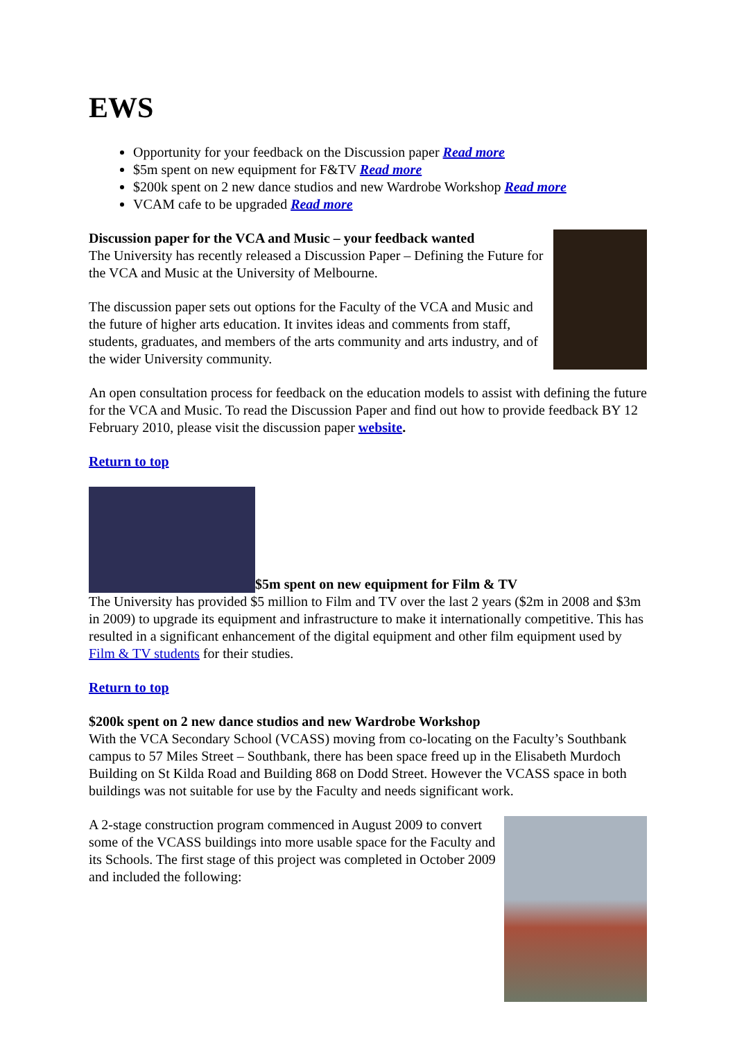EWS
Opportunity for your feedback on the Discussion paper Read more
$5m spent on new equipment for F&TV Read more
$200k spent on 2 new dance studios and new Wardrobe Workshop Read more
VCAM cafe to be upgraded Read more
Discussion paper for the VCA and Music – your feedback wanted
The University has recently released a Discussion Paper – Defining the Future for the VCA and Music at the University of Melbourne.
The discussion paper sets out options for the Faculty of the VCA and Music and the future of higher arts education. It invites ideas and comments from staff, students, graduates, and members of the arts community and arts industry, and of the wider University community.
An open consultation process for feedback on the education models to assist with defining the future for the VCA and Music. To read the Discussion Paper and find out how to provide feedback BY 12 February 2010, please visit the discussion paper website.
Return to top
$5m spent on new equipment for Film & TV
The University has provided $5 million to Film and TV over the last 2 years ($2m in 2008 and $3m in 2009) to upgrade its equipment and infrastructure to make it internationally competitive. This has resulted in a significant enhancement of the digital equipment and other film equipment used by Film & TV students for their studies.
Return to top
$200k spent on 2 new dance studios and new Wardrobe Workshop
With the VCA Secondary School (VCASS) moving from co-locating on the Faculty’s Southbank campus to 57 Miles Street – Southbank, there has been space freed up in the Elisabeth Murdoch Building on St Kilda Road and Building 868 on Dodd Street. However the VCASS space in both buildings was not suitable for use by the Faculty and needs significant work.
A 2-stage construction program commenced in August 2009 to convert some of the VCASS buildings into more usable space for the Faculty and its Schools. The first stage of this project was completed in October 2009 and included the following: